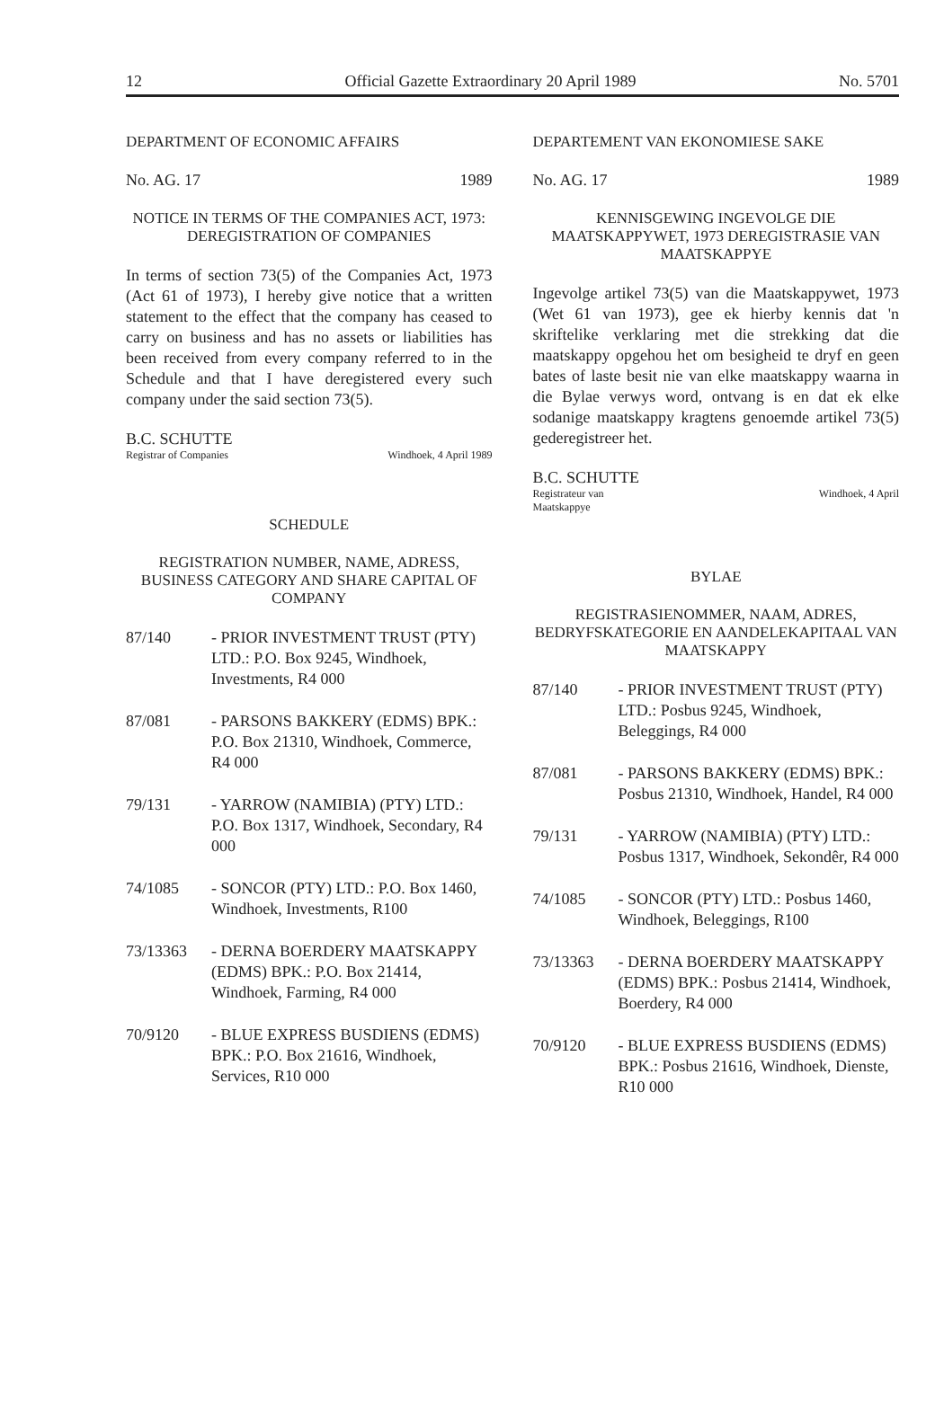12 Official Gazette Extraordinary 20 April 1989 No. 5701
DEPARTMENT OF ECONOMIC AFFAIRS
No. AG. 17 1989
NOTICE IN TERMS OF THE COMPANIES ACT, 1973: DEREGISTRATION OF COMPANIES
In terms of section 73(5) of the Companies Act, 1973 (Act 61 of 1973), I hereby give notice that a written statement to the effect that the company has ceased to carry on business and has no assets or liabilities has been received from every company referred to in the Schedule and that I have deregistered every such company under the said section 73(5).
B.C. SCHUTTE
Registrar of Companies Windhoek, 4 April 1989
SCHEDULE
REGISTRATION NUMBER, NAME, ADRESS, BUSINESS CATEGORY AND SHARE CAPITAL OF COMPANY
87/140 - PRIOR INVESTMENT TRUST (PTY) LTD.: P.O. Box 9245, Windhoek, Investments, R4 000
87/081 - PARSONS BAKKERY (EDMS) BPK.: P.O. Box 21310, Windhoek, Commerce, R4 000
79/131 - YARROW (NAMIBIA) (PTY) LTD.: P.O. Box 1317, Windhoek, Secondary, R4 000
74/1085 - SONCOR (PTY) LTD.: P.O. Box 1460, Windhoek, Investments, R100
73/13363 - DERNA BOERDERY MAATSKAPPY (EDMS) BPK.: P.O. Box 21414, Windhoek, Farming, R4 000
70/9120 - BLUE EXPRESS BUSDIENS (EDMS) BPK.: P.O. Box 21616, Windhoek, Services, R10 000
DEPARTEMENT VAN EKONOMIESE SAKE
No. AG. 17 1989
KENNISGEWING INGEVOLGE DIE MAATSKAPPYWET, 1973 DEREGISTRASIE VAN MAATSKAPPYE
Ingevolge artikel 73(5) van die Maatskappywet, 1973 (Wet 61 van 1973), gee ek hierby kennis dat 'n skriftelike verklaring met die strekking dat die maatskappy opgehou het om besigheid te dryf en geen bates of laste besit nie van elke maatskappy waarna in die Bylae verwys word, ontvang is en dat ek elke sodanige maatskappy kragtens genoemde artikel 73(5) gederegistreer het.
B.C. SCHUTTE
Registrateur van
Maatskappye Windhoek, 4 April
BYLAE
REGISTRASIENOMMER, NAAM, ADRES, BEDRYFSKATEGORIE EN AANDELEKAPITAAL VAN MAATSKAPPY
87/140 - PRIOR INVESTMENT TRUST (PTY) LTD.: Posbus 9245, Windhoek, Beleggings, R4 000
87/081 - PARSONS BAKKERY (EDMS) BPK.: Posbus 21310, Windhoek, Handel, R4 000
79/131 - YARROW (NAMIBIA) (PTY) LTD.: Posbus 1317, Windhoek, Sekondêr, R4 000
74/1085 - SONCOR (PTY) LTD.: Posbus 1460, Windhoek, Beleggings, R100
73/13363 - DERNA BOERDERY MAATSKAPPY (EDMS) BPK.: Posbus 21414, Windhoek, Boerdery, R4 000
70/9120 - BLUE EXPRESS BUSDIENS (EDMS) BPK.: Posbus 21616, Windhoek, Dienste, R10 000